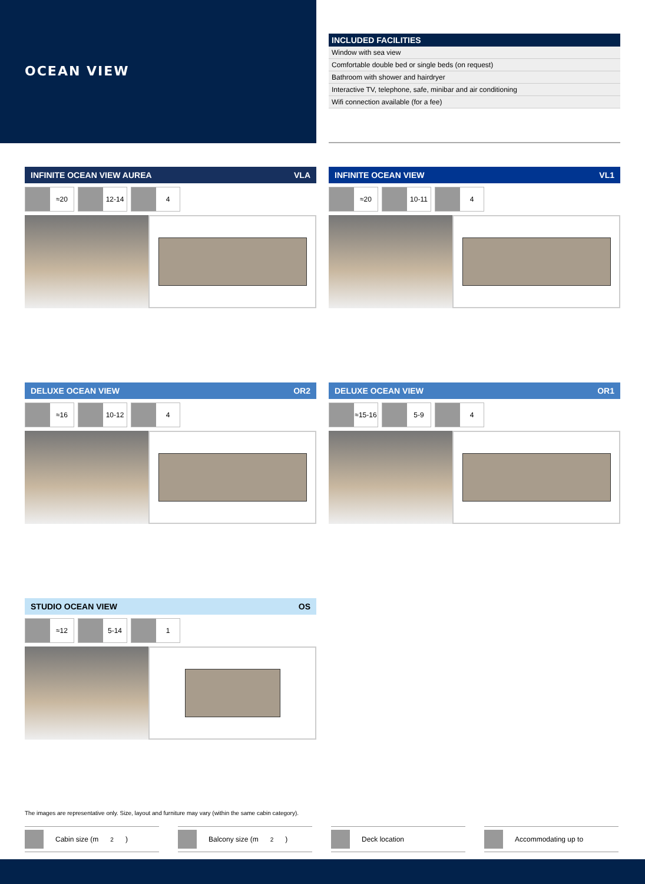OCEAN VIEW
| INCLUDED FACILITIES |
| --- |
| Window with sea view |
| Comfortable double bed or single beds (on request) |
| Bathroom with shower and hairdryer |
| Interactive TV, telephone, safe, minibar and air conditioning |
| Wifi connection available (for a fee) |
INFINITE OCEAN VIEW AUREA VLA
≈20 12-14 4
INFINITE OCEAN VIEW VL1
≈20 10-11 4
DELUXE OCEAN VIEW OR2
≈16 10-12 4
DELUXE OCEAN VIEW OR1
≈15-16 5-9 4
STUDIO OCEAN VIEW OS
≈12 5-14 1
The images are representative only. Size, layout and furniture may vary (within the same cabin category).
Cabin size (m<sup>2</sup>) Balcony size (m<sup>2</sup>) Deck location Accommodating up to